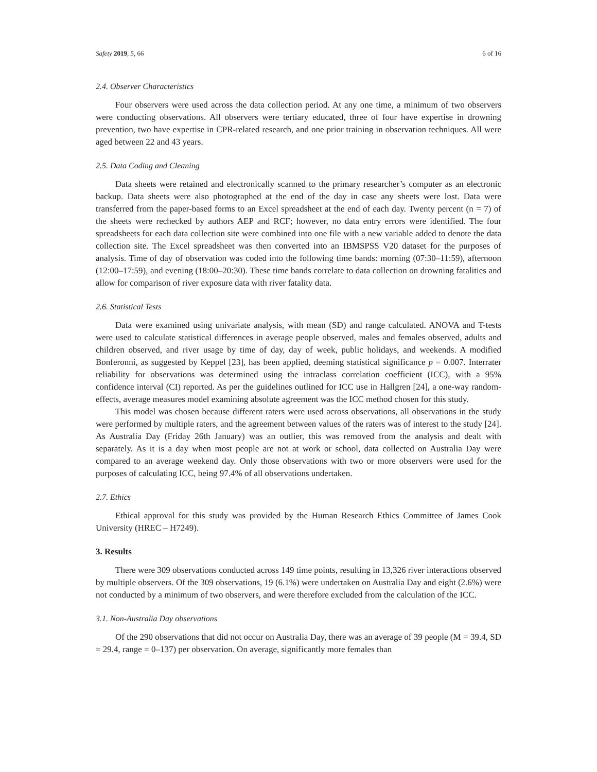Safety 2019, 5, 66 6 of 16
2.4. Observer Characteristics
Four observers were used across the data collection period. At any one time, a minimum of two observers were conducting observations. All observers were tertiary educated, three of four have expertise in drowning prevention, two have expertise in CPR-related research, and one prior training in observation techniques. All were aged between 22 and 43 years.
2.5. Data Coding and Cleaning
Data sheets were retained and electronically scanned to the primary researcher’s computer as an electronic backup. Data sheets were also photographed at the end of the day in case any sheets were lost. Data were transferred from the paper-based forms to an Excel spreadsheet at the end of each day. Twenty percent (n = 7) of the sheets were rechecked by authors AEP and RCF; however, no data entry errors were identified. The four spreadsheets for each data collection site were combined into one file with a new variable added to denote the data collection site. The Excel spreadsheet was then converted into an IBMSPSS V20 dataset for the purposes of analysis. Time of day of observation was coded into the following time bands: morning (07:30–11:59), afternoon (12:00–17:59), and evening (18:00–20:30). These time bands correlate to data collection on drowning fatalities and allow for comparison of river exposure data with river fatality data.
2.6. Statistical Tests
Data were examined using univariate analysis, with mean (SD) and range calculated. ANOVA and T-tests were used to calculate statistical differences in average people observed, males and females observed, adults and children observed, and river usage by time of day, day of week, public holidays, and weekends. A modified Bonferonni, as suggested by Keppel [23], has been applied, deeming statistical significance p = 0.007. Interrater reliability for observations was determined using the intraclass correlation coefficient (ICC), with a 95% confidence interval (CI) reported. As per the guidelines outlined for ICC use in Hallgren [24], a one-way random-effects, average measures model examining absolute agreement was the ICC method chosen for this study.
This model was chosen because different raters were used across observations, all observations in the study were performed by multiple raters, and the agreement between values of the raters was of interest to the study [24]. As Australia Day (Friday 26th January) was an outlier, this was removed from the analysis and dealt with separately. As it is a day when most people are not at work or school, data collected on Australia Day were compared to an average weekend day. Only those observations with two or more observers were used for the purposes of calculating ICC, being 97.4% of all observations undertaken.
2.7. Ethics
Ethical approval for this study was provided by the Human Research Ethics Committee of James Cook University (HREC – H7249).
3. Results
There were 309 observations conducted across 149 time points, resulting in 13,326 river interactions observed by multiple observers. Of the 309 observations, 19 (6.1%) were undertaken on Australia Day and eight (2.6%) were not conducted by a minimum of two observers, and were therefore excluded from the calculation of the ICC.
3.1. Non-Australia Day observations
Of the 290 observations that did not occur on Australia Day, there was an average of 39 people (M = 39.4, SD = 29.4, range = 0–137) per observation. On average, significantly more females than